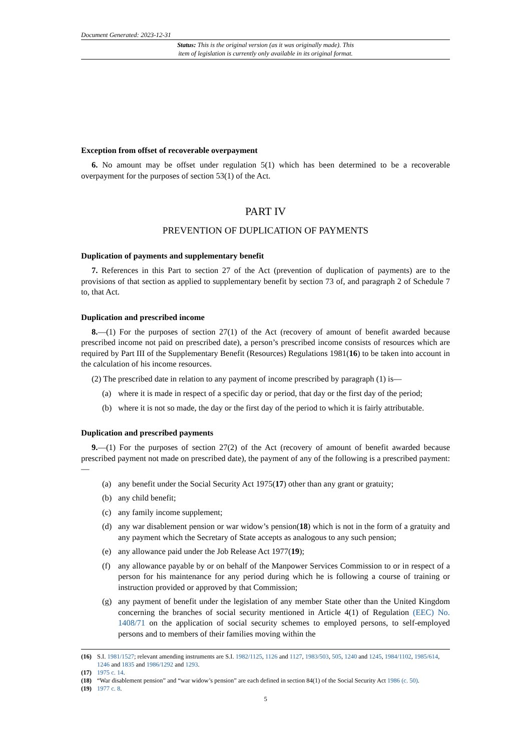Document Generated: 2023-12-31
Status: This is the original version (as it was originally made). This
item of legislation is currently only available in its original format.
Exception from offset of recoverable overpayment
6. No amount may be offset under regulation 5(1) which has been determined to be a recoverable overpayment for the purposes of section 53(1) of the Act.
PART IV
PREVENTION OF DUPLICATION OF PAYMENTS
Duplication of payments and supplementary benefit
7. References in this Part to section 27 of the Act (prevention of duplication of payments) are to the provisions of that section as applied to supplementary benefit by section 73 of, and paragraph 2 of Schedule 7 to, that Act.
Duplication and prescribed income
8.—(1) For the purposes of section 27(1) of the Act (recovery of amount of benefit awarded because prescribed income not paid on prescribed date), a person’s prescribed income consists of resources which are required by Part III of the Supplementary Benefit (Resources) Regulations 1981(16) to be taken into account in the calculation of his income resources.
(2) The prescribed date in relation to any payment of income prescribed by paragraph (1) is—
(a) where it is made in respect of a specific day or period, that day or the first day of the period;
(b) where it is not so made, the day or the first day of the period to which it is fairly attributable.
Duplication and prescribed payments
9.—(1) For the purposes of section 27(2) of the Act (recovery of amount of benefit awarded because prescribed payment not made on prescribed date), the payment of any of the following is a prescribed payment:—
(a) any benefit under the Social Security Act 1975(17) other than any grant or gratuity;
(b) any child benefit;
(c) any family income supplement;
(d) any war disablement pension or war widow’s pension(18) which is not in the form of a gratuity and any payment which the Secretary of State accepts as analogous to any such pension;
(e) any allowance paid under the Job Release Act 1977(19);
(f) any allowance payable by or on behalf of the Manpower Services Commission to or in respect of a person for his maintenance for any period during which he is following a course of training or instruction provided or approved by that Commission;
(g) any payment of benefit under the legislation of any member State other than the United Kingdom concerning the branches of social security mentioned in Article 4(1) of Regulation (EEC) No. 1408/71 on the application of social security schemes to employed persons, to self-employed persons and to members of their families moving within the
(16) S.I. 1981/1527; relevant amending instruments are S.I. 1982/1125, 1126 and 1127, 1983/503, 505, 1240 and 1245, 1984/1102, 1985/614, 1246 and 1835 and 1986/1292 and 1293.
(17) 1975 c. 14.
(18) “War disablement pension” and “war widow’s pension” are each defined in section 84(1) of the Social Security Act 1986 (c. 50).
(19) 1977 c. 8.
5